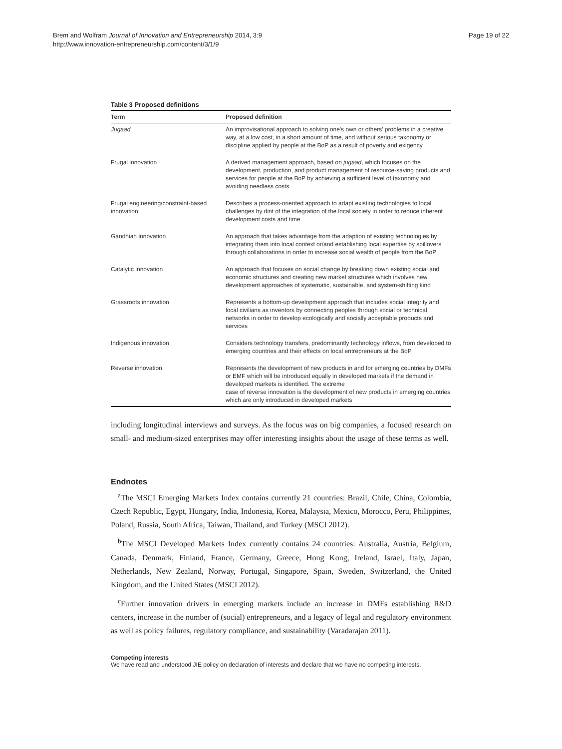Brem and Wolfram Journal of Innovation and Entrepreneurship 2014, 3:9
http://www.innovation-entrepreneurship.com/content/3/1/9
Page 19 of 22
Table 3 Proposed definitions
| Term | Proposed definition |
| --- | --- |
| Jugaad | An improvisational approach to solving one's own or others' problems in a creative way, at a low cost, in a short amount of time, and without serious taxonomy or discipline applied by people at the BoP as a result of poverty and exigency |
| Frugal innovation | A derived management approach, based on jugaad , which focuses on the development, production, and product management of resource-saving products and services for people at the BoP by achieving a sufficient level of taxonomy and avoiding needless costs |
| Frugal engineering/constraint-based innovation | Describes a process-oriented approach to adapt existing technologies to local challenges by dint of the integration of the local society in order to reduce inherent development costs and time |
| Gandhian innovation | An approach that takes advantage from the adaption of existing technologies by integrating them into local context or/and establishing local expertise by spillovers through collaborations in order to increase social wealth of people from the BoP |
| Catalytic innovation | An approach that focuses on social change by breaking down existing social and economic structures and creating new market structures which involves new development approaches of systematic, sustainable, and system-shifting kind |
| Grassroots innovation | Represents a bottom-up development approach that includes social integrity and local civilians as inventors by connecting peoples through social or technical networks in order to develop ecologically and socially acceptable products and services |
| Indigenous innovation | Considers technology transfers, predominantly technology inflows, from developed to emerging countries and their effects on local entrepreneurs at the BoP |
| Reverse innovation | Represents the development of new products in and for emerging countries by DMFs or EMF which will be introduced equally in developed markets if the demand in developed markets is identified. The extreme case of reverse innovation is the development of new products in emerging countries which are only introduced in developed markets |
including longitudinal interviews and surveys. As the focus was on big companies, a focused research on small- and medium-sized enterprises may offer interesting insights about the usage of these terms as well.
Endnotes
<sup>a</sup> The MSCI Emerging Markets Index contains currently 21 countries: Brazil, Chile, China, Colombia, Czech Republic, Egypt, Hungary, India, Indonesia, Korea, Malaysia, Mexico, Morocco, Peru, Philippines, Poland, Russia, South Africa, Taiwan, Thailand, and Turkey (MSCI 2012).
<sup>b</sup> The MSCI Developed Markets Index currently contains 24 countries: Australia, Austria, Belgium, Canada, Denmark, Finland, France, Germany, Greece, Hong Kong, Ireland, Israel, Italy, Japan, Netherlands, New Zealand, Norway, Portugal, Singapore, Spain, Sweden, Switzerland, the United Kingdom, and the United States (MSCI 2012).
<sup>c</sup> Further innovation drivers in emerging markets include an increase in DMFs establishing R&D centers, increase in the number of (social) entrepreneurs, and a legacy of legal and regulatory environment as well as policy failures, regulatory compliance, and sustainability (Varadarajan 2011).
Competing interests
We have read and understood JIE policy on declaration of interests and declare that we have no competing interests.